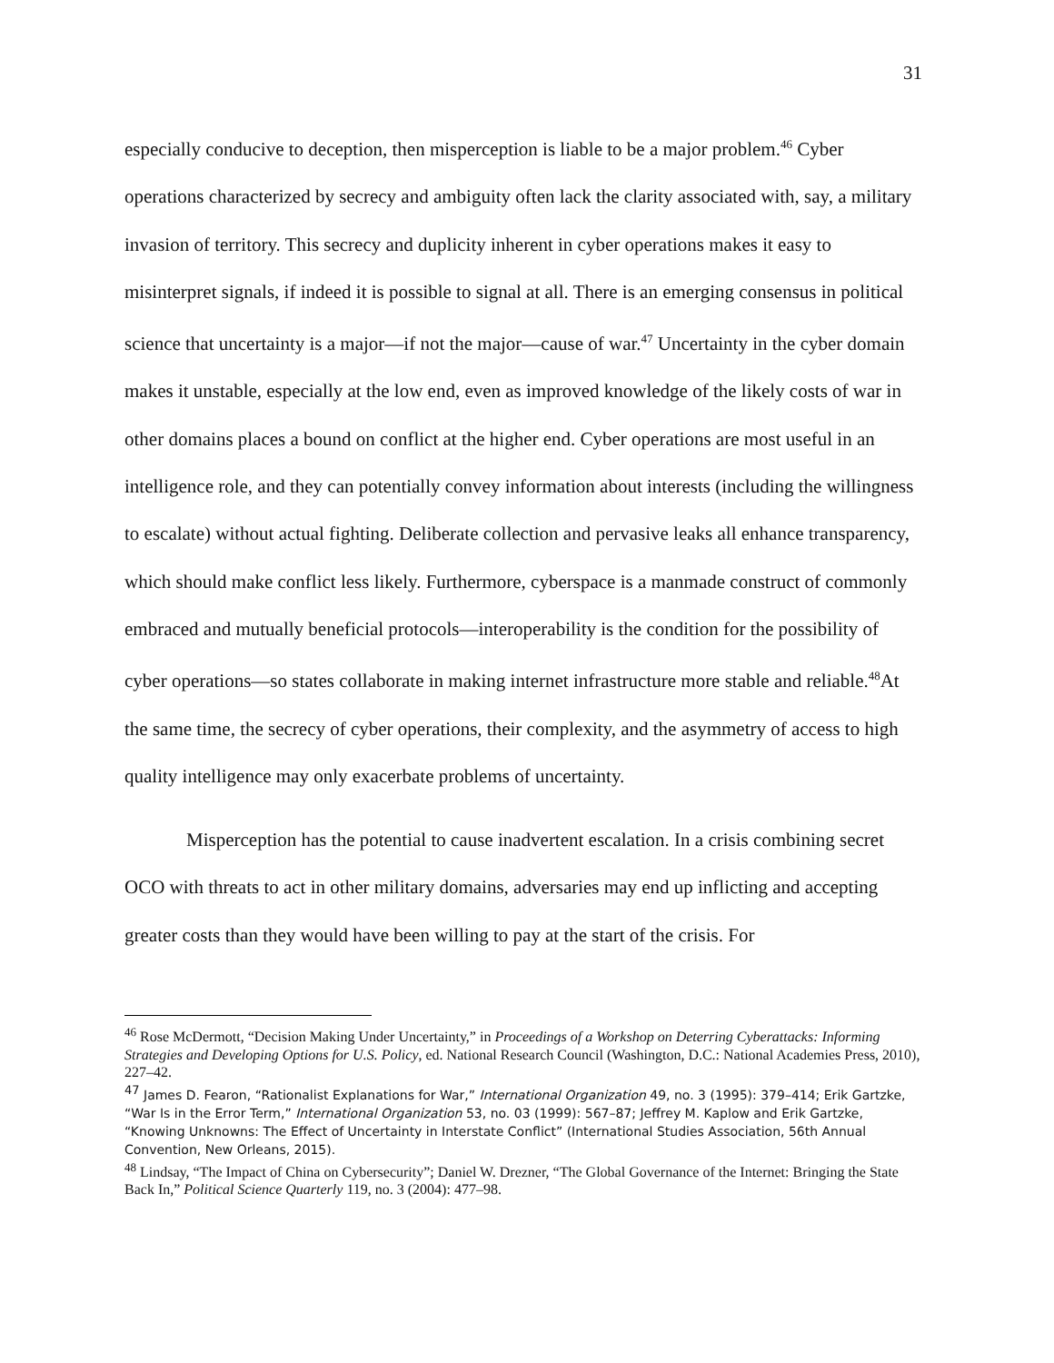31
especially conducive to deception, then misperception is liable to be a major problem.<sup>46</sup> Cyber operations characterized by secrecy and ambiguity often lack the clarity associated with, say, a military invasion of territory. This secrecy and duplicity inherent in cyber operations makes it easy to misinterpret signals, if indeed it is possible to signal at all. There is an emerging consensus in political science that uncertainty is a major—if not the major—cause of war.<sup>47</sup> Uncertainty in the cyber domain makes it unstable, especially at the low end, even as improved knowledge of the likely costs of war in other domains places a bound on conflict at the higher end. Cyber operations are most useful in an intelligence role, and they can potentially convey information about interests (including the willingness to escalate) without actual fighting. Deliberate collection and pervasive leaks all enhance transparency, which should make conflict less likely. Furthermore, cyberspace is a manmade construct of commonly embraced and mutually beneficial protocols—interoperability is the condition for the possibility of cyber operations—so states collaborate in making internet infrastructure more stable and reliable.<sup>48</sup>At the same time, the secrecy of cyber operations, their complexity, and the asymmetry of access to high quality intelligence may only exacerbate problems of uncertainty.
Misperception has the potential to cause inadvertent escalation. In a crisis combining secret OCO with threats to act in other military domains, adversaries may end up inflicting and accepting greater costs than they would have been willing to pay at the start of the crisis. For
<sup>46</sup> Rose McDermott, “Decision Making Under Uncertainty,” in Proceedings of a Workshop on Deterring Cyberattacks: Informing Strategies and Developing Options for U.S. Policy, ed. National Research Council (Washington, D.C.: National Academies Press, 2010), 227–42.
<sup>47</sup> James D. Fearon, “Rationalist Explanations for War,” International Organization 49, no. 3 (1995): 379–414; Erik Gartzke, “War Is in the Error Term,” International Organization 53, no. 03 (1999): 567–87; Jeffrey M. Kaplow and Erik Gartzke, “Knowing Unknowns: The Effect of Uncertainty in Interstate Conflict” (International Studies Association, 56th Annual Convention, New Orleans, 2015).
<sup>48</sup> Lindsay, “The Impact of China on Cybersecurity”; Daniel W. Drezner, “The Global Governance of the Internet: Bringing the State Back In,” Political Science Quarterly 119, no. 3 (2004): 477–98.